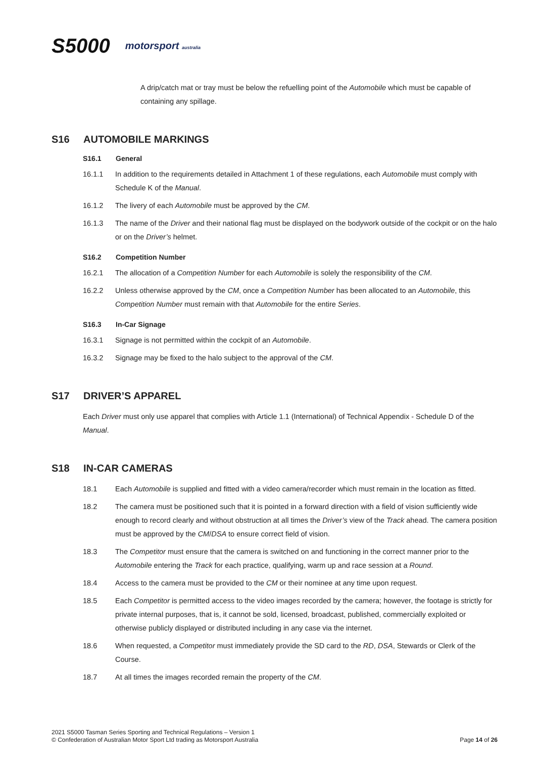S5000 motorsport australia
A drip/catch mat or tray must be below the refuelling point of the Automobile which must be capable of containing any spillage.
S16 AUTOMOBILE MARKINGS
S16.1 General
16.1.1 In addition to the requirements detailed in Attachment 1 of these regulations, each Automobile must comply with Schedule K of the Manual.
16.1.2 The livery of each Automobile must be approved by the CM.
16.1.3 The name of the Driver and their national flag must be displayed on the bodywork outside of the cockpit or on the halo or on the Driver’s helmet.
S16.2 Competition Number
16.2.1 The allocation of a Competition Number for each Automobile is solely the responsibility of the CM.
16.2.2 Unless otherwise approved by the CM, once a Competition Number has been allocated to an Automobile, this Competition Number must remain with that Automobile for the entire Series.
S16.3 In-Car Signage
16.3.1 Signage is not permitted within the cockpit of an Automobile.
16.3.2 Signage may be fixed to the halo subject to the approval of the CM.
S17 DRIVER’S APPAREL
Each Driver must only use apparel that complies with Article 1.1 (International) of Technical Appendix - Schedule D of the Manual.
S18 IN-CAR CAMERAS
18.1 Each Automobile is supplied and fitted with a video camera/recorder which must remain in the location as fitted.
18.2 The camera must be positioned such that it is pointed in a forward direction with a field of vision sufficiently wide enough to record clearly and without obstruction at all times the Driver’s view of the Track ahead. The camera position must be approved by the CM/DSA to ensure correct field of vision.
18.3 The Competitor must ensure that the camera is switched on and functioning in the correct manner prior to the Automobile entering the Track for each practice, qualifying, warm up and race session at a Round.
18.4 Access to the camera must be provided to the CM or their nominee at any time upon request.
18.5 Each Competitor is permitted access to the video images recorded by the camera; however, the footage is strictly for private internal purposes, that is, it cannot be sold, licensed, broadcast, published, commercially exploited or otherwise publicly displayed or distributed including in any case via the internet.
18.6 When requested, a Competitor must immediately provide the SD card to the RD, DSA, Stewards or Clerk of the Course.
18.7 At all times the images recorded remain the property of the CM.
2021 S5000 Tasman Series Sporting and Technical Regulations – Version 1
© Confederation of Australian Motor Sport Ltd trading as Motorsport Australia
Page 14 of 26